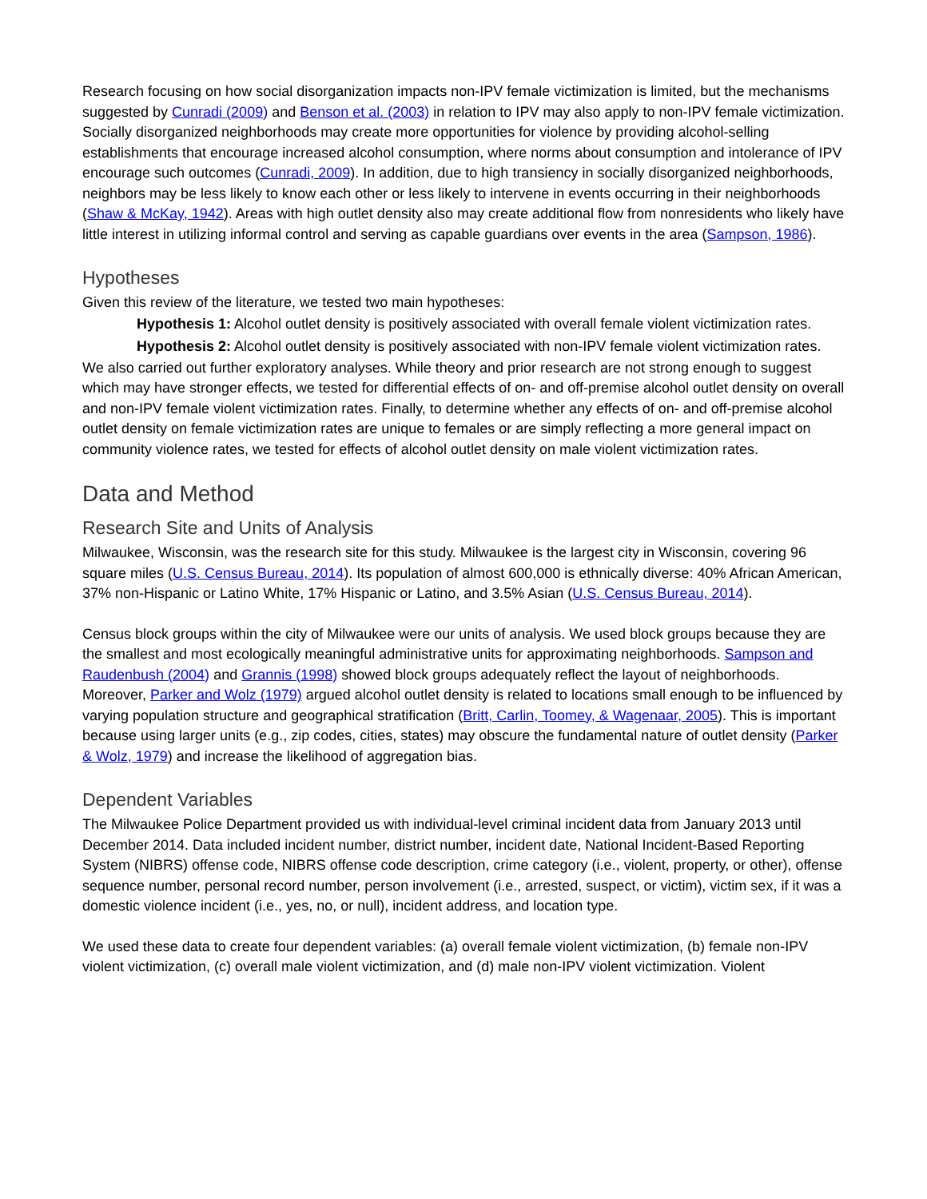Research focusing on how social disorganization impacts non-IPV female victimization is limited, but the mechanisms suggested by Cunradi (2009) and Benson et al. (2003) in relation to IPV may also apply to non-IPV female victimization. Socially disorganized neighborhoods may create more opportunities for violence by providing alcohol-selling establishments that encourage increased alcohol consumption, where norms about consumption and intolerance of IPV encourage such outcomes (Cunradi, 2009). In addition, due to high transiency in socially disorganized neighborhoods, neighbors may be less likely to know each other or less likely to intervene in events occurring in their neighborhoods (Shaw & McKay, 1942). Areas with high outlet density also may create additional flow from nonresidents who likely have little interest in utilizing informal control and serving as capable guardians over events in the area (Sampson, 1986).
Hypotheses
Given this review of the literature, we tested two main hypotheses:
Hypothesis 1: Alcohol outlet density is positively associated with overall female violent victimization rates.
Hypothesis 2: Alcohol outlet density is positively associated with non-IPV female violent victimization rates.
We also carried out further exploratory analyses. While theory and prior research are not strong enough to suggest which may have stronger effects, we tested for differential effects of on- and off-premise alcohol outlet density on overall and non-IPV female violent victimization rates. Finally, to determine whether any effects of on- and off-premise alcohol outlet density on female victimization rates are unique to females or are simply reflecting a more general impact on community violence rates, we tested for effects of alcohol outlet density on male violent victimization rates.
Data and Method
Research Site and Units of Analysis
Milwaukee, Wisconsin, was the research site for this study. Milwaukee is the largest city in Wisconsin, covering 96 square miles (U.S. Census Bureau, 2014). Its population of almost 600,000 is ethnically diverse: 40% African American, 37% non-Hispanic or Latino White, 17% Hispanic or Latino, and 3.5% Asian (U.S. Census Bureau, 2014).
Census block groups within the city of Milwaukee were our units of analysis. We used block groups because they are the smallest and most ecologically meaningful administrative units for approximating neighborhoods. Sampson and Raudenbush (2004) and Grannis (1998) showed block groups adequately reflect the layout of neighborhoods. Moreover, Parker and Wolz (1979) argued alcohol outlet density is related to locations small enough to be influenced by varying population structure and geographical stratification (Britt, Carlin, Toomey, & Wagenaar, 2005). This is important because using larger units (e.g., zip codes, cities, states) may obscure the fundamental nature of outlet density (Parker & Wolz, 1979) and increase the likelihood of aggregation bias.
Dependent Variables
The Milwaukee Police Department provided us with individual-level criminal incident data from January 2013 until December 2014. Data included incident number, district number, incident date, National Incident-Based Reporting System (NIBRS) offense code, NIBRS offense code description, crime category (i.e., violent, property, or other), offense sequence number, personal record number, person involvement (i.e., arrested, suspect, or victim), victim sex, if it was a domestic violence incident (i.e., yes, no, or null), incident address, and location type.
We used these data to create four dependent variables: (a) overall female violent victimization, (b) female non-IPV violent victimization, (c) overall male violent victimization, and (d) male non-IPV violent victimization. Violent